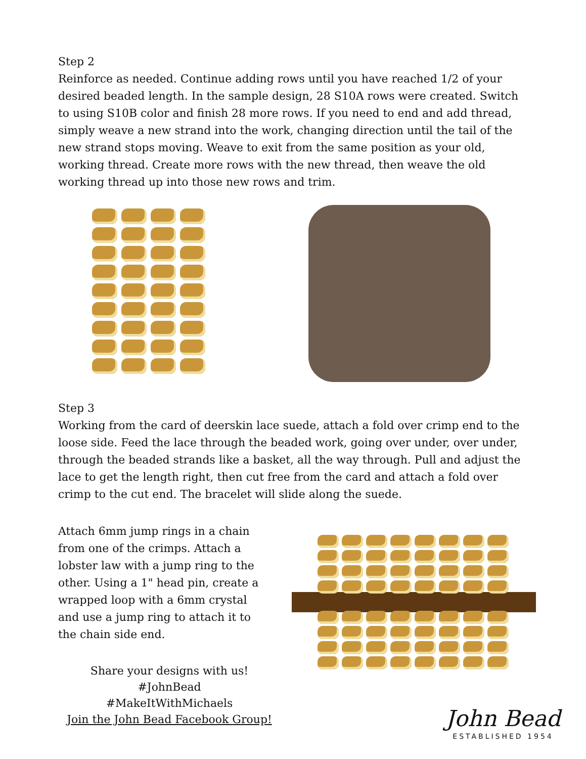Step 2
Reinforce as needed. Continue adding rows until you have reached 1/2 of your desired beaded length. In the sample design, 28 S10A rows were created. Switch to using S10B color and finish 28 more rows. If you need to end and add thread, simply weave a new strand into the work, changing direction until the tail of the new strand stops moving. Weave to exit from the same position as your old, working thread. Create more rows with the new thread, then weave the old working thread up into those new rows and trim.
Step 3
Working from the card of deerskin lace suede, attach a fold over crimp end to the loose side. Feed the lace through the beaded work, going over under, over under, through the beaded strands like a basket, all the way through. Pull and adjust the lace to get the length right, then cut free from the card and attach a fold over crimp to the cut end. The bracelet will slide along the suede.
Attach 6mm jump rings in a chain from one of the crimps. Attach a lobster law with a jump ring to the other. Using a 1" head pin, create a wrapped loop with a 6mm crystal and use a jump ring to attach it to the chain side end.
Share your designs with us!
#JohnBead
#MakeItWithMichaels
Join the John Bead Facebook Group!
John Bead
ESTABLISHED 1954